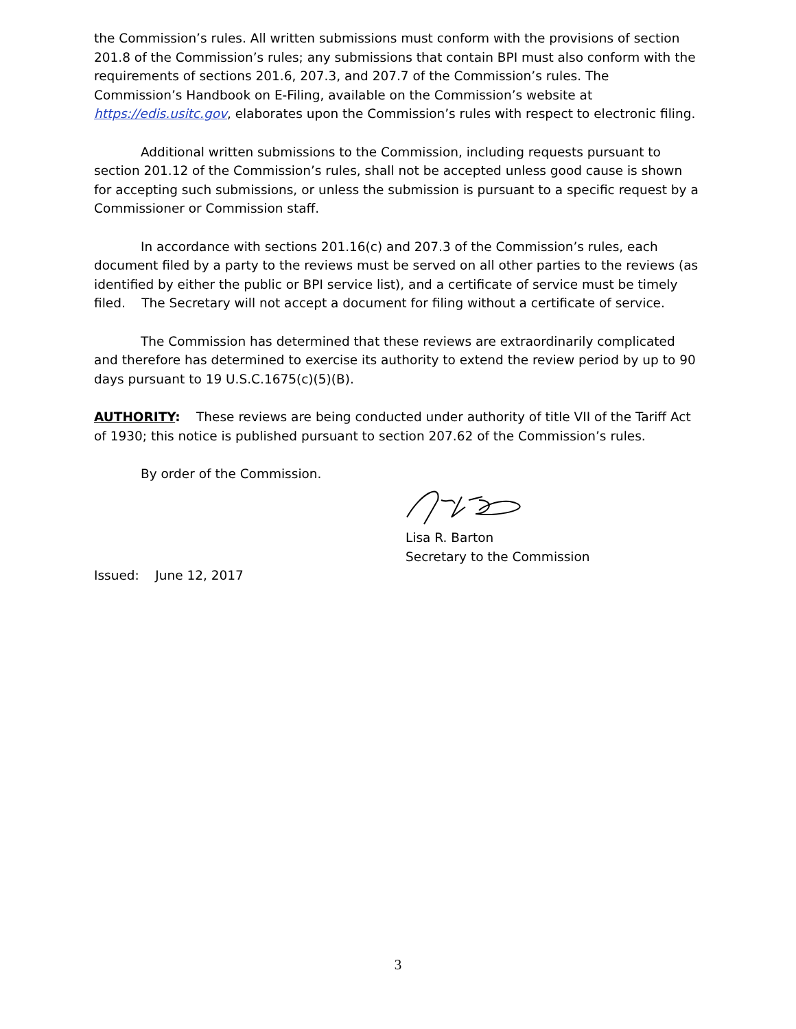the Commission’s rules. All written submissions must conform with the provisions of section 201.8 of the Commission’s rules; any submissions that contain BPI must also conform with the requirements of sections 201.6, 207.3, and 207.7 of the Commission’s rules. The Commission’s Handbook on E-Filing, available on the Commission’s website at https://edis.usitc.gov, elaborates upon the Commission’s rules with respect to electronic filing.
Additional written submissions to the Commission, including requests pursuant to section 201.12 of the Commission’s rules, shall not be accepted unless good cause is shown for accepting such submissions, or unless the submission is pursuant to a specific request by a Commissioner or Commission staff.
In accordance with sections 201.16(c) and 207.3 of the Commission’s rules, each document filed by a party to the reviews must be served on all other parties to the reviews (as identified by either the public or BPI service list), and a certificate of service must be timely filed. The Secretary will not accept a document for filing without a certificate of service.
The Commission has determined that these reviews are extraordinarily complicated and therefore has determined to exercise its authority to extend the review period by up to 90 days pursuant to 19 U.S.C.1675(c)(5)(B).
AUTHORITY: These reviews are being conducted under authority of title VII of the Tariff Act of 1930; this notice is published pursuant to section 207.62 of the Commission’s rules.
By order of the Commission.
Lisa R. Barton
Secretary to the Commission
Issued: June 12, 2017
3